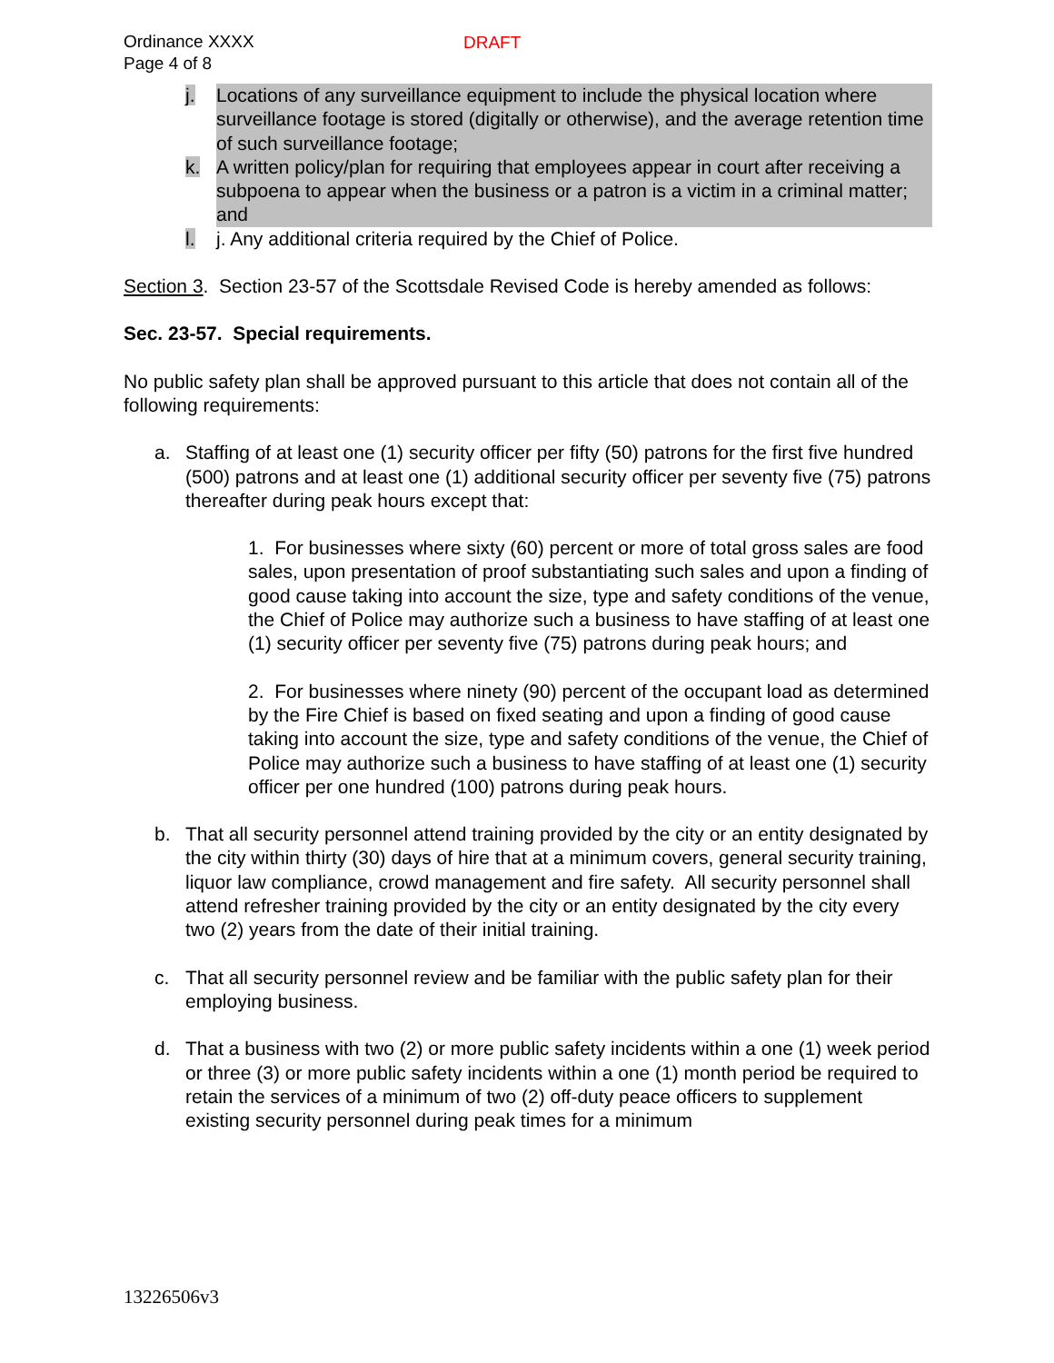Ordinance XXXX
Page 4 of 8
DRAFT
j. Locations of any surveillance equipment to include the physical location where surveillance footage is stored (digitally or otherwise), and the average retention time of such surveillance footage;
k. A written policy/plan for requiring that employees appear in court after receiving a subpoena to appear when the business or a patron is a victim in a criminal matter; and
l. j. Any additional criteria required by the Chief of Police.
Section 3. Section 23-57 of the Scottsdale Revised Code is hereby amended as follows:
Sec. 23-57. Special requirements.
No public safety plan shall be approved pursuant to this article that does not contain all of the following requirements:
a. Staffing of at least one (1) security officer per fifty (50) patrons for the first five hundred (500) patrons and at least one (1) additional security officer per seventy five (75) patrons thereafter during peak hours except that:
1. For businesses where sixty (60) percent or more of total gross sales are food sales, upon presentation of proof substantiating such sales and upon a finding of good cause taking into account the size, type and safety conditions of the venue, the Chief of Police may authorize such a business to have staffing of at least one (1) security officer per seventy five (75) patrons during peak hours; and
2. For businesses where ninety (90) percent of the occupant load as determined by the Fire Chief is based on fixed seating and upon a finding of good cause taking into account the size, type and safety conditions of the venue, the Chief of Police may authorize such a business to have staffing of at least one (1) security officer per one hundred (100) patrons during peak hours.
b. That all security personnel attend training provided by the city or an entity designated by the city within thirty (30) days of hire that at a minimum covers, general security training, liquor law compliance, crowd management and fire safety. All security personnel shall attend refresher training provided by the city or an entity designated by the city every two (2) years from the date of their initial training.
c. That all security personnel review and be familiar with the public safety plan for their employing business.
d. That a business with two (2) or more public safety incidents within a one (1) week period or three (3) or more public safety incidents within a one (1) month period be required to retain the services of a minimum of two (2) off-duty peace officers to supplement existing security personnel during peak times for a minimum
13226506v3